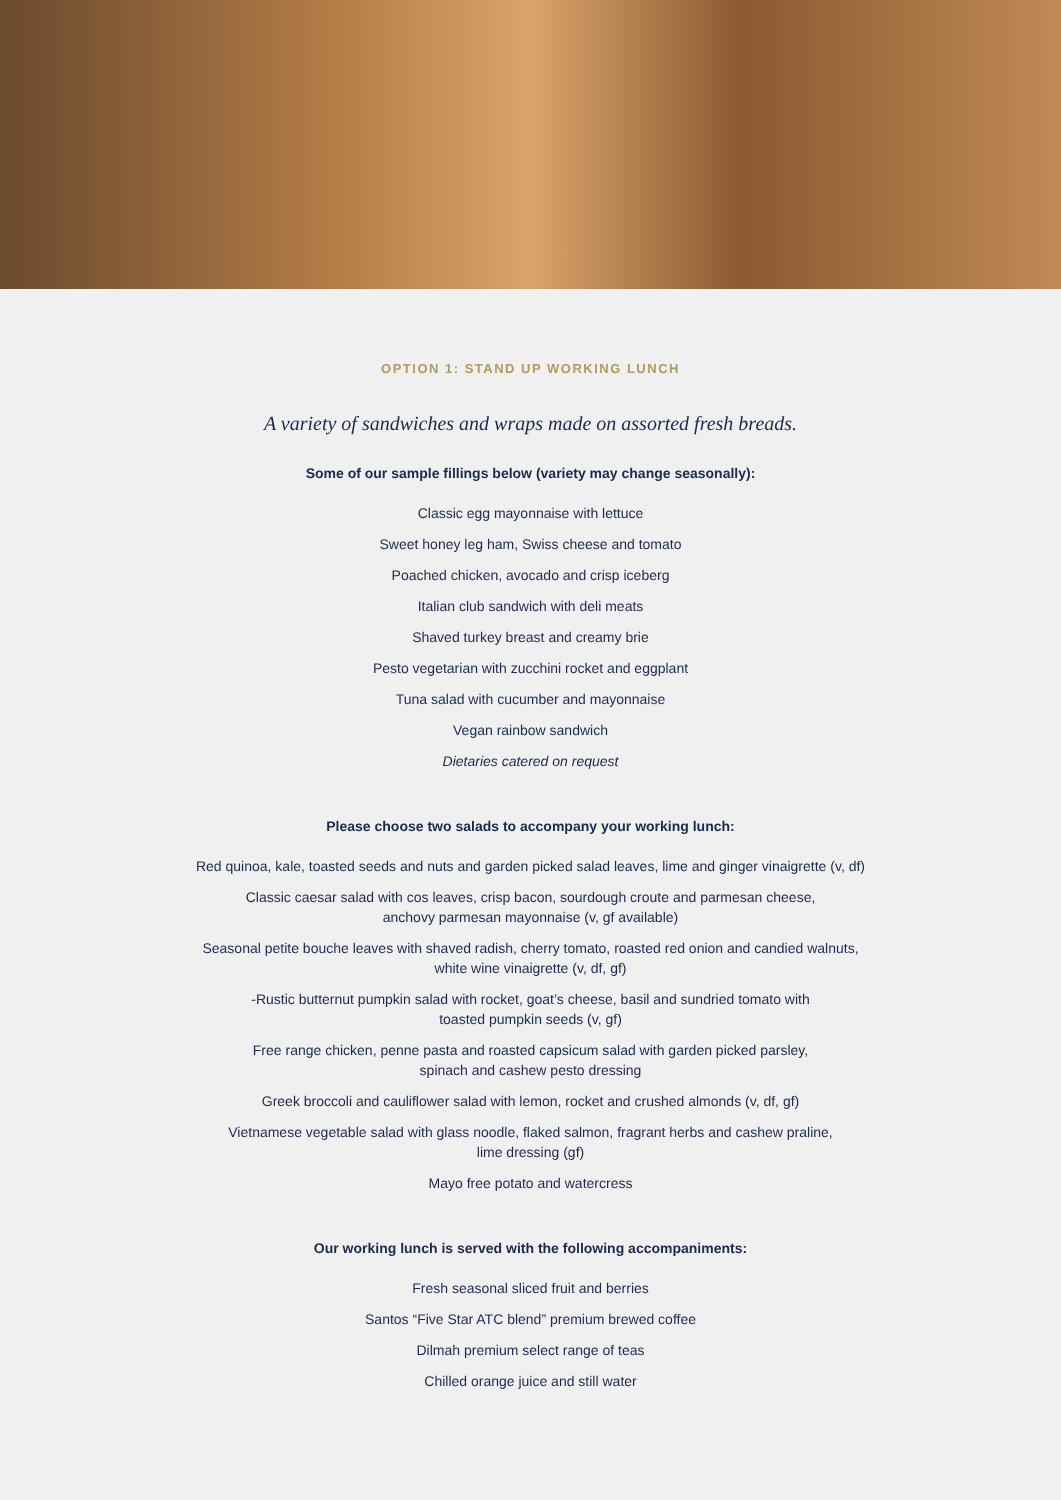OPTION 1: STAND UP WORKING LUNCH
A variety of sandwiches and wraps made on assorted fresh breads.
Some of our sample fillings below (variety may change seasonally):
Classic egg mayonnaise with lettuce
Sweet honey leg ham, Swiss cheese and tomato
Poached chicken, avocado and crisp iceberg
Italian club sandwich with deli meats
Shaved turkey breast and creamy brie
Pesto vegetarian with zucchini rocket and eggplant
Tuna salad with cucumber and mayonnaise
Vegan rainbow sandwich
Dietaries catered on request
Please choose two salads to accompany your working lunch:
Red quinoa, kale, toasted seeds and nuts and garden picked salad leaves, lime and ginger vinaigrette (v, df)
Classic caesar salad with cos leaves, crisp bacon, sourdough croute and parmesan cheese,
anchovy parmesan mayonnaise (v, gf available)
Seasonal petite bouche leaves with shaved radish, cherry tomato, roasted red onion and candied walnuts,
white wine vinaigrette (v, df, gf)
-Rustic butternut pumpkin salad with rocket, goat’s cheese, basil and sundried tomato with
toasted pumpkin seeds (v, gf)
Free range chicken, penne pasta and roasted capsicum salad with garden picked parsley,
spinach and cashew pesto dressing
Greek broccoli and cauliflower salad with lemon, rocket and crushed almonds (v, df, gf)
Vietnamese vegetable salad with glass noodle, flaked salmon, fragrant herbs and cashew praline,
lime dressing (gf)
Mayo free potato and watercress
Our working lunch is served with the following accompaniments:
Fresh seasonal sliced fruit and berries
Santos “Five Star ATC blend” premium brewed coffee
Dilmah premium select range of teas
Chilled orange juice and still water